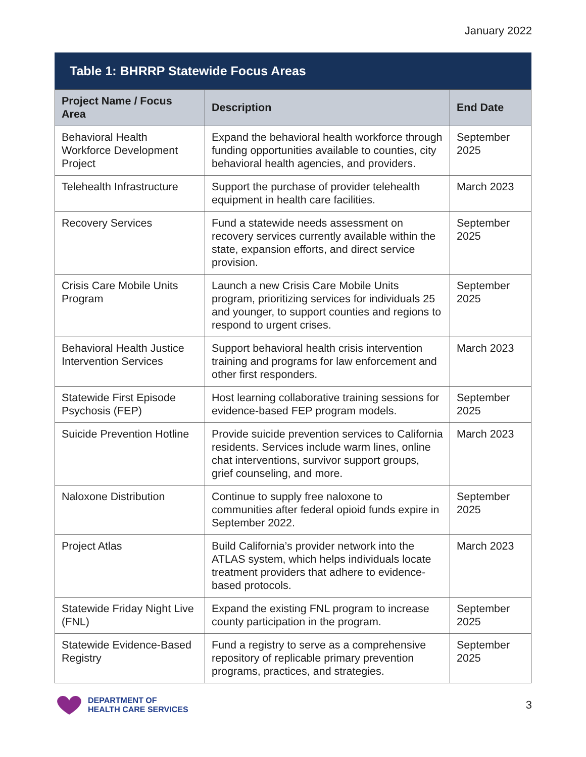January 2022
Table 1: BHRRP Statewide Focus Areas
| Project Name / Focus Area | Description | End Date |
| --- | --- | --- |
| Behavioral Health Workforce Development Project | Expand the behavioral health workforce through funding opportunities available to counties, city behavioral health agencies, and providers. | September 2025 |
| Telehealth Infrastructure | Support the purchase of provider telehealth equipment in health care facilities. | March 2023 |
| Recovery Services | Fund a statewide needs assessment on recovery services currently available within the state, expansion efforts, and direct service provision. | September 2025 |
| Crisis Care Mobile Units Program | Launch a new Crisis Care Mobile Units program, prioritizing services for individuals 25 and younger, to support counties and regions to respond to urgent crises. | September 2025 |
| Behavioral Health Justice Intervention Services | Support behavioral health crisis intervention training and programs for law enforcement and other first responders. | March 2023 |
| Statewide First Episode Psychosis (FEP) | Host learning collaborative training sessions for evidence-based FEP program models. | September 2025 |
| Suicide Prevention Hotline | Provide suicide prevention services to California residents. Services include warm lines, online chat interventions, survivor support groups, grief counseling, and more. | March 2023 |
| Naloxone Distribution | Continue to supply free naloxone to communities after federal opioid funds expire in September 2022. | September 2025 |
| Project Atlas | Build California’s provider network into the ATLAS system, which helps individuals locate treatment providers that adhere to evidence-based protocols. | March 2023 |
| Statewide Friday Night Live (FNL) | Expand the existing FNL program to increase county participation in the program. | September 2025 |
| Statewide Evidence-Based Registry | Fund a registry to serve as a comprehensive repository of replicable primary prevention programs, practices, and strategies. | September 2025 |
DEPARTMENT OF
HEALTH CARE SERVICES
3